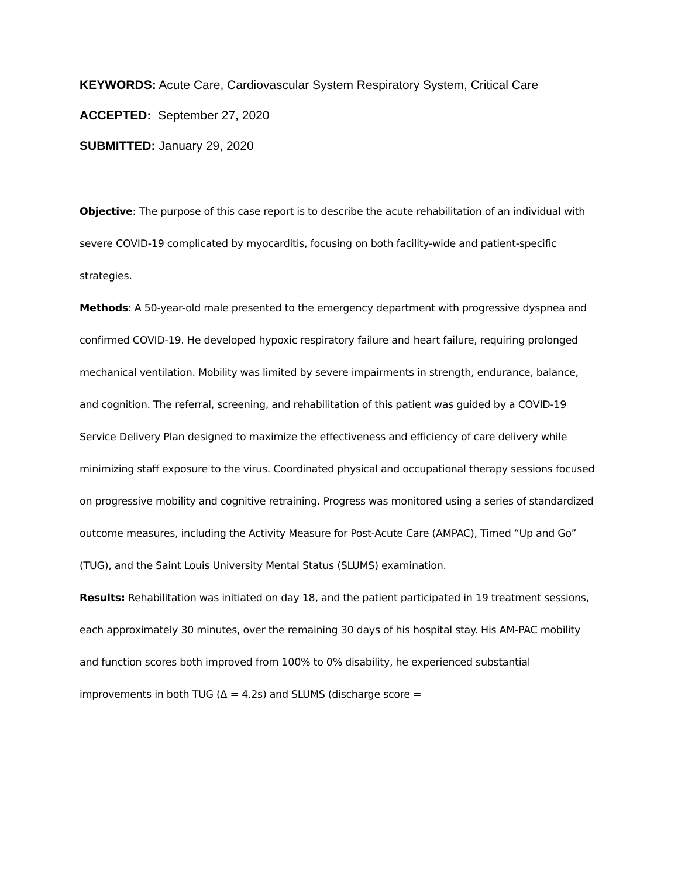KEYWORDS: Acute Care, Cardiovascular System Respiratory System, Critical Care
ACCEPTED: September 27, 2020
SUBMITTED: January 29, 2020
Objective: The purpose of this case report is to describe the acute rehabilitation of an individual with severe COVID-19 complicated by myocarditis, focusing on both facility-wide and patient-specific strategies.
Methods: A 50-year-old male presented to the emergency department with progressive dyspnea and confirmed COVID-19. He developed hypoxic respiratory failure and heart failure, requiring prolonged mechanical ventilation. Mobility was limited by severe impairments in strength, endurance, balance, and cognition. The referral, screening, and rehabilitation of this patient was guided by a COVID-19 Service Delivery Plan designed to maximize the effectiveness and efficiency of care delivery while minimizing staff exposure to the virus. Coordinated physical and occupational therapy sessions focused on progressive mobility and cognitive retraining. Progress was monitored using a series of standardized outcome measures, including the Activity Measure for Post-Acute Care (AMPAC), Timed “Up and Go” (TUG), and the Saint Louis University Mental Status (SLUMS) examination.
Results: Rehabilitation was initiated on day 18, and the patient participated in 19 treatment sessions, each approximately 30 minutes, over the remaining 30 days of his hospital stay. His AM-PAC mobility and function scores both improved from 100% to 0% disability, he experienced substantial improvements in both TUG (Δ = 4.2s) and SLUMS (discharge score =